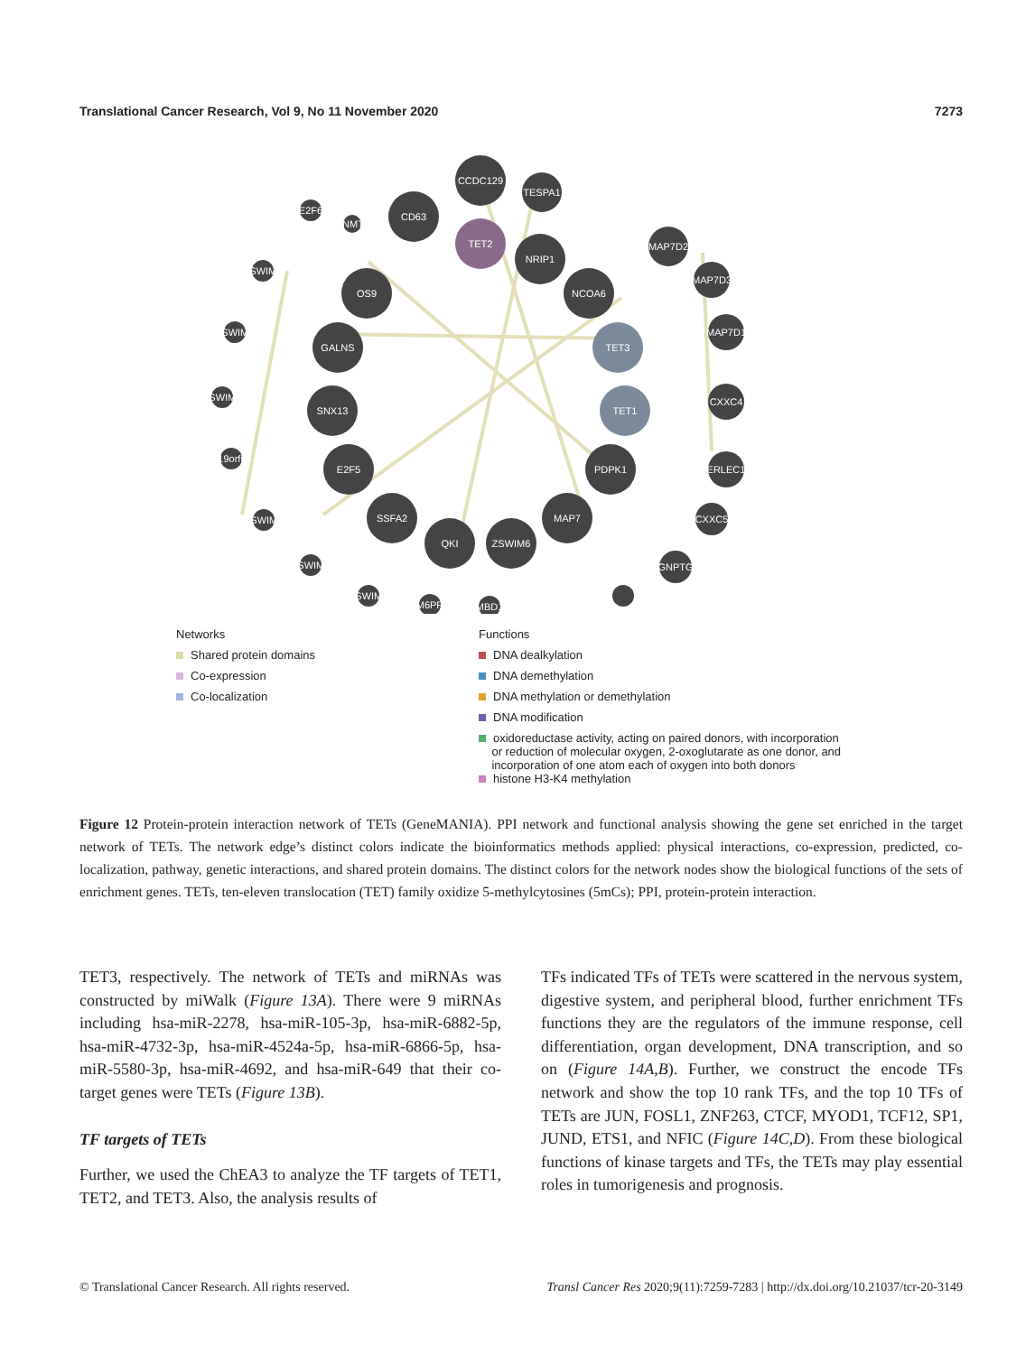Translational Cancer Research, Vol 9, No 11 November 2020 7273
CCDC129
TESPA1
CD63
TET2
NRIP1
OS9
NCOA6
GALNS
TET3
SNX13
TET1
E2F5
PDPK1
SSFA2
MAP7
QKI
ZSWIM6
MAP7D2
MAP7D3
MAP7D1
CXXC4
ERLEC1
CXXC5
GNPTG
E2F6
ZSWIM8
ZSWIM3
ZSWIM7
C19orf68
ZSWIM1
ZSWIM5
ZSWIM4
M6PR
MBD1
DNMT1
Networks
Shared protein domains
Co-expression
Co-localization
Functions
DNA dealkylation
DNA demethylation
DNA methylation or demethylation
DNA modification
oxidoreductase activity, acting on paired donors, with incorporation
or reduction of molecular oxygen, 2-oxoglutarate as one donor, and
incorporation of one atom each of oxygen into both donors
histone H3-K4 methylation
Figure 12 Protein-protein interaction network of TETs (GeneMANIA). PPI network and functional analysis showing the gene set enriched in the target network of TETs. The network edge’s distinct colors indicate the bioinformatics methods applied: physical interactions, co-expression, predicted, co-localization, pathway, genetic interactions, and shared protein domains. The distinct colors for the network nodes show the biological functions of the sets of enrichment genes. TETs, ten-eleven translocation (TET) family oxidize 5-methylcytosines (5mCs); PPI, protein-protein interaction.
TET3, respectively. The network of TETs and miRNAs was constructed by miWalk (Figure 13A). There were 9 miRNAs including hsa-miR-2278, hsa-miR-105-3p, hsa-miR-6882-5p, hsa-miR-4732-3p, hsa-miR-4524a-5p, hsa-miR-6866-5p, hsa-miR-5580-3p, hsa-miR-4692, and hsa-miR-649 that their co-target genes were TETs (Figure 13B).
TF targets of TETs
Further, we used the ChEA3 to analyze the TF targets of TET1, TET2, and TET3. Also, the analysis results of
TFs indicated TFs of TETs were scattered in the nervous system, digestive system, and peripheral blood, further enrichment TFs functions they are the regulators of the immune response, cell differentiation, organ development, DNA transcription, and so on (Figure 14A,B). Further, we construct the encode TFs network and show the top 10 rank TFs, and the top 10 TFs of TETs are JUN, FOSL1, ZNF263, CTCF, MYOD1, TCF12, SP1, JUND, ETS1, and NFIC (Figure 14C,D). From these biological functions of kinase targets and TFs, the TETs may play essential roles in tumorigenesis and prognosis.
© Translational Cancer Research. All rights reserved. Transl Cancer Res 2020;9(11):7259-7283 | http://dx.doi.org/10.21037/tcr-20-3149